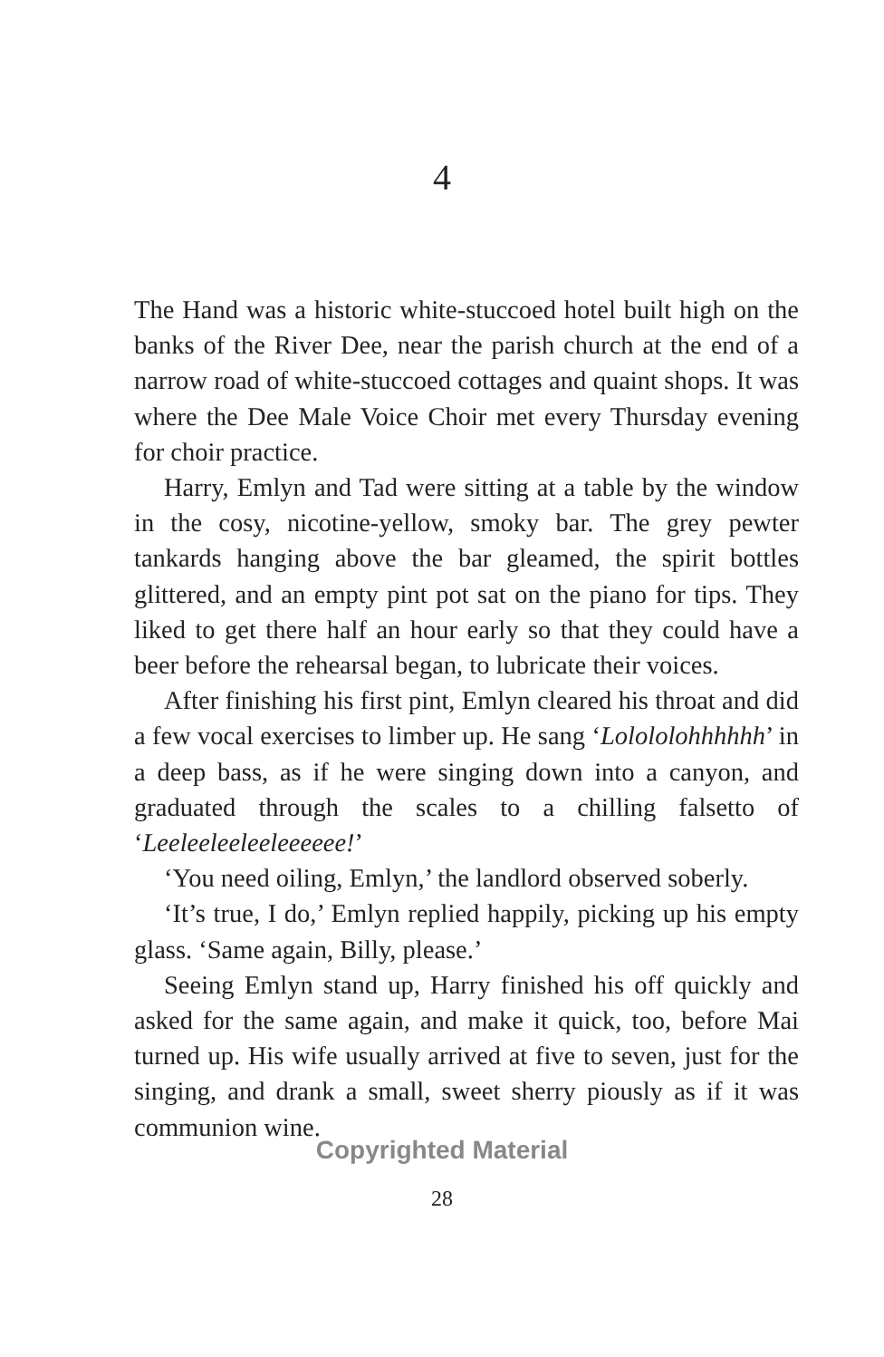4
The Hand was a historic white-stuccoed hotel built high on the banks of the River Dee, near the parish church at the end of a narrow road of white-stuccoed cottages and quaint shops. It was where the Dee Male Voice Choir met every Thursday evening for choir practice.
Harry, Emlyn and Tad were sitting at a table by the window in the cosy, nicotine-yellow, smoky bar. The grey pewter tankards hanging above the bar gleamed, the spirit bottles glittered, and an empty pint pot sat on the piano for tips. They liked to get there half an hour early so that they could have a beer before the rehearsal began, to lubricate their voices.
After finishing his first pint, Emlyn cleared his throat and did a few vocal exercises to limber up. He sang ‘Lolololohhhhhh’ in a deep bass, as if he were singing down into a canyon, and graduated through the scales to a chilling falsetto of ‘Leeleeleeleeleeeeee!’
‘You need oiling, Emlyn,’ the landlord observed soberly.
‘It’s true, I do,’ Emlyn replied happily, picking up his empty glass. ‘Same again, Billy, please.’
Seeing Emlyn stand up, Harry finished his off quickly and asked for the same again, and make it quick, too, before Mai turned up. His wife usually arrived at five to seven, just for the singing, and drank a small, sweet sherry piously as if it was communion wine.
Copyrighted Material
28